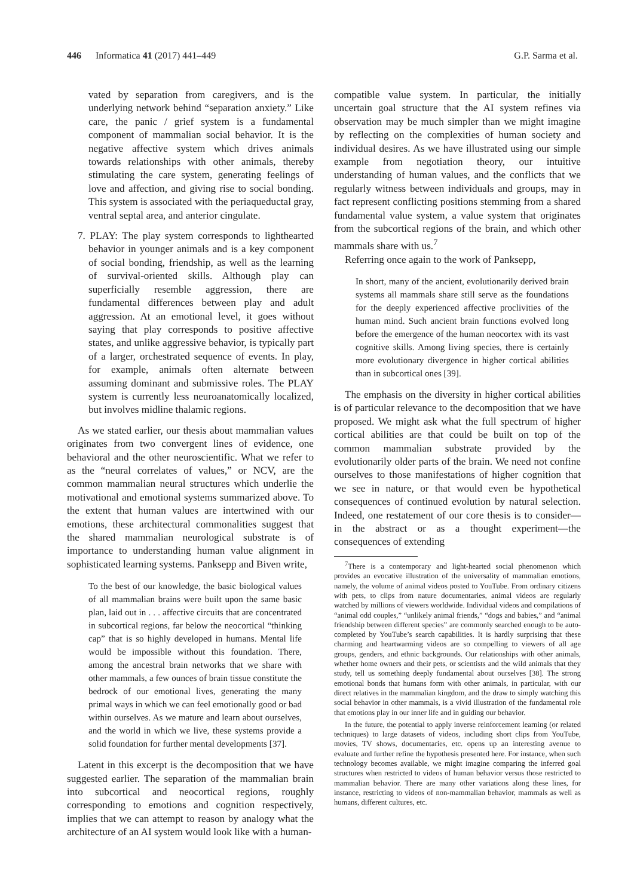446 Informatica 41 (2017) 441–449 G.P. Sarma et al.
vated by separation from caregivers, and is the underlying network behind “separation anxiety.” Like care, the panic / grief system is a fundamental component of mammalian social behavior. It is the negative affective system which drives animals towards relationships with other animals, thereby stimulating the care system, generating feelings of love and affection, and giving rise to social bonding. This system is associated with the periaqueductal gray, ventral septal area, and anterior cingulate.
7. PLAY: The play system corresponds to lighthearted behavior in younger animals and is a key component of social bonding, friendship, as well as the learning of survival-oriented skills. Although play can superficially resemble aggression, there are fundamental differences between play and adult aggression. At an emotional level, it goes without saying that play corresponds to positive affective states, and unlike aggressive behavior, is typically part of a larger, orchestrated sequence of events. In play, for example, animals often alternate between assuming dominant and submissive roles. The PLAY system is currently less neuroanatomically localized, but involves midline thalamic regions.
As we stated earlier, our thesis about mammalian values originates from two convergent lines of evidence, one behavioral and the other neuroscientific. What we refer to as the “neural correlates of values,” or NCV, are the common mammalian neural structures which underlie the motivational and emotional systems summarized above. To the extent that human values are intertwined with our emotions, these architectural commonalities suggest that the shared mammalian neurological substrate is of importance to understanding human value alignment in sophisticated learning systems. Panksepp and Biven write,
To the best of our knowledge, the basic biological values of all mammalian brains were built upon the same basic plan, laid out in . . . affective circuits that are concentrated in subcortical regions, far below the neocortical “thinking cap” that is so highly developed in humans. Mental life would be impossible without this foundation. There, among the ancestral brain networks that we share with other mammals, a few ounces of brain tissue constitute the bedrock of our emotional lives, generating the many primal ways in which we can feel emotionally good or bad within ourselves. As we mature and learn about ourselves, and the world in which we live, these systems provide a solid foundation for further mental developments [37].
Latent in this excerpt is the decomposition that we have suggested earlier. The separation of the mammalian brain into subcortical and neocortical regions, roughly corresponding to emotions and cognition respectively, implies that we can attempt to reason by analogy what the architecture of an AI system would look like with a human-
compatible value system. In particular, the initially uncertain goal structure that the AI system refines via observation may be much simpler than we might imagine by reflecting on the complexities of human society and individual desires. As we have illustrated using our simple example from negotiation theory, our intuitive understanding of human values, and the conflicts that we regularly witness between individuals and groups, may in fact represent conflicting positions stemming from a shared fundamental value system, a value system that originates from the subcortical regions of the brain, and which other mammals share with us.<sup>7</sup>
Referring once again to the work of Panksepp,
In short, many of the ancient, evolutionarily derived brain systems all mammals share still serve as the foundations for the deeply experienced affective proclivities of the human mind. Such ancient brain functions evolved long before the emergence of the human neocortex with its vast cognitive skills. Among living species, there is certainly more evolutionary divergence in higher cortical abilities than in subcortical ones [39].
The emphasis on the diversity in higher cortical abilities is of particular relevance to the decomposition that we have proposed. We might ask what the full spectrum of higher cortical abilities are that could be built on top of the common mammalian substrate provided by the evolutionarily older parts of the brain. We need not confine ourselves to those manifestations of higher cognition that we see in nature, or that would even be hypothetical consequences of continued evolution by natural selection. Indeed, one restatement of our core thesis is to consider—in the abstract or as a thought experiment—the consequences of extending
<sup>7</sup> There is a contemporary and light-hearted social phenomenon which provides an evocative illustration of the universality of mammalian emotions, namely, the volume of animal videos posted to YouTube. From ordinary citizens with pets, to clips from nature documentaries, animal videos are regularly watched by millions of viewers worldwide. Individual videos and compilations of “animal odd couples,” “unlikely animal friends,” “dogs and babies,” and “animal friendship between different species” are commonly searched enough to be auto-completed by YouTube’s search capabilities. It is hardly surprising that these charming and heartwarming videos are so compelling to viewers of all age groups, genders, and ethnic backgrounds. Our relationships with other animals, whether home owners and their pets, or scientists and the wild animals that they study, tell us something deeply fundamental about ourselves [38]. The strong emotional bonds that humans form with other animals, in particular, with our direct relatives in the mammalian kingdom, and the draw to simply watching this social behavior in other mammals, is a vivid illustration of the fundamental role that emotions play in our inner life and in guiding our behavior.
In the future, the potential to apply inverse reinforcement learning (or related techniques) to large datasets of videos, including short clips from YouTube, movies, TV shows, documentaries, etc. opens up an interesting avenue to evaluate and further refine the hypothesis presented here. For instance, when such technology becomes available, we might imagine comparing the inferred goal structures when restricted to videos of human behavior versus those restricted to mammalian behavior. There are many other variations along these lines, for instance, restricting to videos of non-mammalian behavior, mammals as well as humans, different cultures, etc.